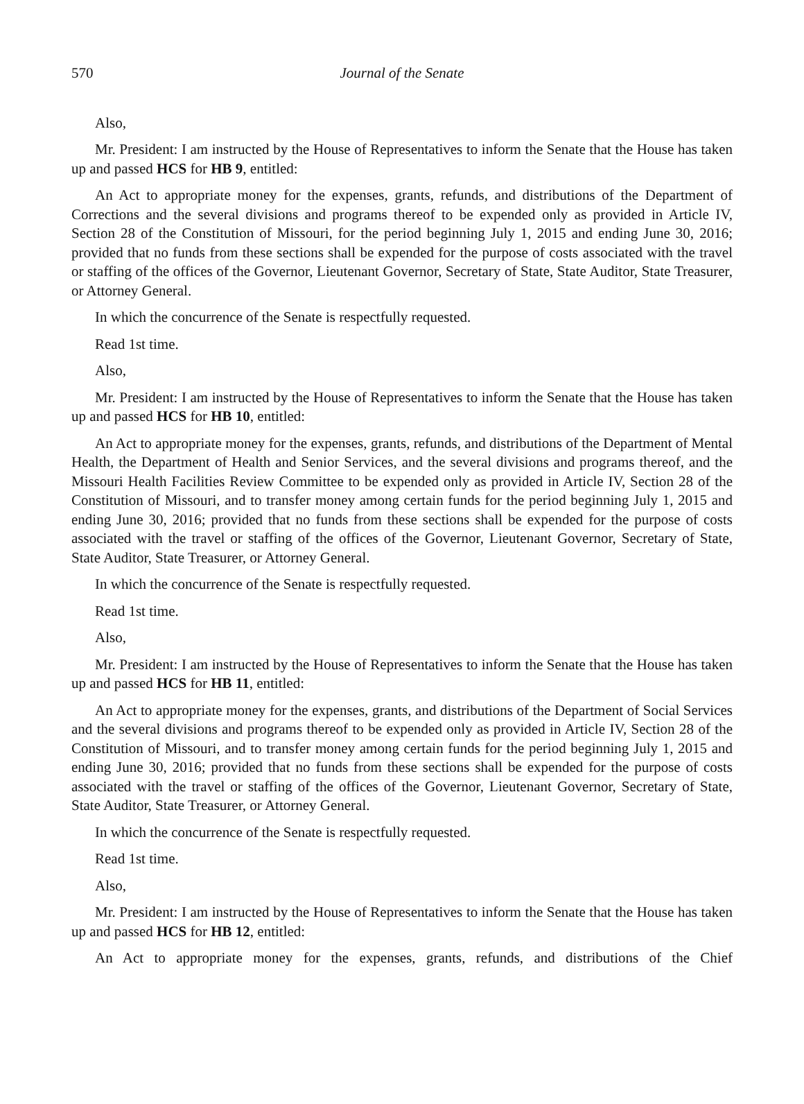570 Journal of the Senate
Also,
Mr. President: I am instructed by the House of Representatives to inform the Senate that the House has taken up and passed HCS for HB 9, entitled:
An Act to appropriate money for the expenses, grants, refunds, and distributions of the Department of Corrections and the several divisions and programs thereof to be expended only as provided in Article IV, Section 28 of the Constitution of Missouri, for the period beginning July 1, 2015 and ending June 30, 2016; provided that no funds from these sections shall be expended for the purpose of costs associated with the travel or staffing of the offices of the Governor, Lieutenant Governor, Secretary of State, State Auditor, State Treasurer, or Attorney General.
In which the concurrence of the Senate is respectfully requested.
Read 1st time.
Also,
Mr. President: I am instructed by the House of Representatives to inform the Senate that the House has taken up and passed HCS for HB 10, entitled:
An Act to appropriate money for the expenses, grants, refunds, and distributions of the Department of Mental Health, the Department of Health and Senior Services, and the several divisions and programs thereof, and the Missouri Health Facilities Review Committee to be expended only as provided in Article IV, Section 28 of the Constitution of Missouri, and to transfer money among certain funds for the period beginning July 1, 2015 and ending June 30, 2016; provided that no funds from these sections shall be expended for the purpose of costs associated with the travel or staffing of the offices of the Governor, Lieutenant Governor, Secretary of State, State Auditor, State Treasurer, or Attorney General.
In which the concurrence of the Senate is respectfully requested.
Read 1st time.
Also,
Mr. President: I am instructed by the House of Representatives to inform the Senate that the House has taken up and passed HCS for HB 11, entitled:
An Act to appropriate money for the expenses, grants, and distributions of the Department of Social Services and the several divisions and programs thereof to be expended only as provided in Article IV, Section 28 of the Constitution of Missouri, and to transfer money among certain funds for the period beginning July 1, 2015 and ending June 30, 2016; provided that no funds from these sections shall be expended for the purpose of costs associated with the travel or staffing of the offices of the Governor, Lieutenant Governor, Secretary of State, State Auditor, State Treasurer, or Attorney General.
In which the concurrence of the Senate is respectfully requested.
Read 1st time.
Also,
Mr. President: I am instructed by the House of Representatives to inform the Senate that the House has taken up and passed HCS for HB 12, entitled:
An Act to appropriate money for the expenses, grants, refunds, and distributions of the Chief